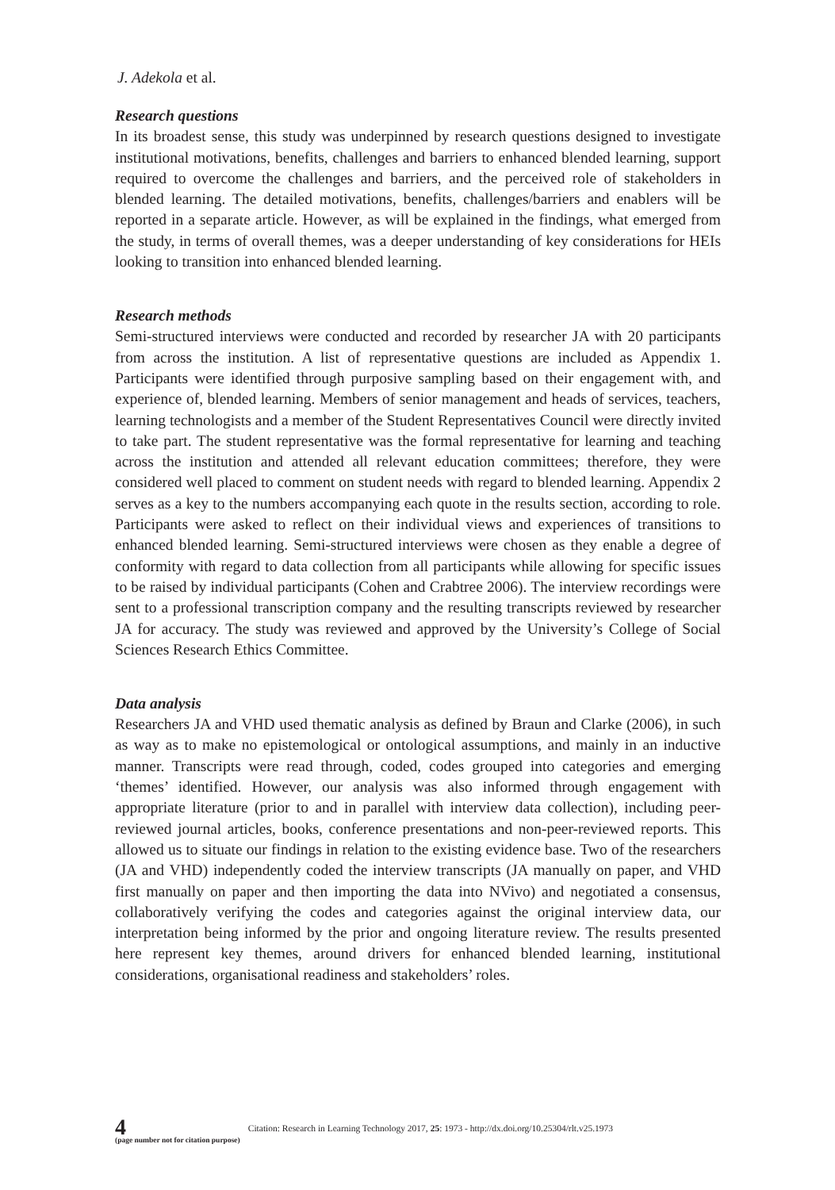J. Adekola et al.
Research questions
In its broadest sense, this study was underpinned by research questions designed to investigate institutional motivations, benefits, challenges and barriers to enhanced blended learning, support required to overcome the challenges and barriers, and the perceived role of stakeholders in blended learning. The detailed motivations, benefits, challenges/barriers and enablers will be reported in a separate article. However, as will be explained in the findings, what emerged from the study, in terms of overall themes, was a deeper understanding of key considerations for HEIs looking to transition into enhanced blended learning.
Research methods
Semi-structured interviews were conducted and recorded by researcher JA with 20 participants from across the institution. A list of representative questions are included as Appendix 1. Participants were identified through purposive sampling based on their engagement with, and experience of, blended learning. Members of senior management and heads of services, teachers, learning technologists and a member of the Student Representatives Council were directly invited to take part. The student representative was the formal representative for learning and teaching across the institution and attended all relevant education committees; therefore, they were considered well placed to comment on student needs with regard to blended learning. Appendix 2 serves as a key to the numbers accompanying each quote in the results section, according to role. Participants were asked to reflect on their individual views and experiences of transitions to enhanced blended learning. Semi-structured interviews were chosen as they enable a degree of conformity with regard to data collection from all participants while allowing for specific issues to be raised by individual participants (Cohen and Crabtree 2006). The interview recordings were sent to a professional transcription company and the resulting transcripts reviewed by researcher JA for accuracy. The study was reviewed and approved by the University’s College of Social Sciences Research Ethics Committee.
Data analysis
Researchers JA and VHD used thematic analysis as defined by Braun and Clarke (2006), in such as way as to make no epistemological or ontological assumptions, and mainly in an inductive manner. Transcripts were read through, coded, codes grouped into categories and emerging ‘themes’ identified. However, our analysis was also informed through engagement with appropriate literature (prior to and in parallel with interview data collection), including peer-reviewed journal articles, books, conference presentations and non-peer-reviewed reports. This allowed us to situate our findings in relation to the existing evidence base. Two of the researchers (JA and VHD) independently coded the interview transcripts (JA manually on paper, and VHD first manually on paper and then importing the data into NVivo) and negotiated a consensus, collaboratively verifying the codes and categories against the original interview data, our interpretation being informed by the prior and ongoing literature review. The results presented here represent key themes, around drivers for enhanced blended learning, institutional considerations, organisational readiness and stakeholders’ roles.
4
(page number not for citation purpose)
Citation: Research in Learning Technology 2017, 25: 1973 - http://dx.doi.org/10.25304/rlt.v25.1973